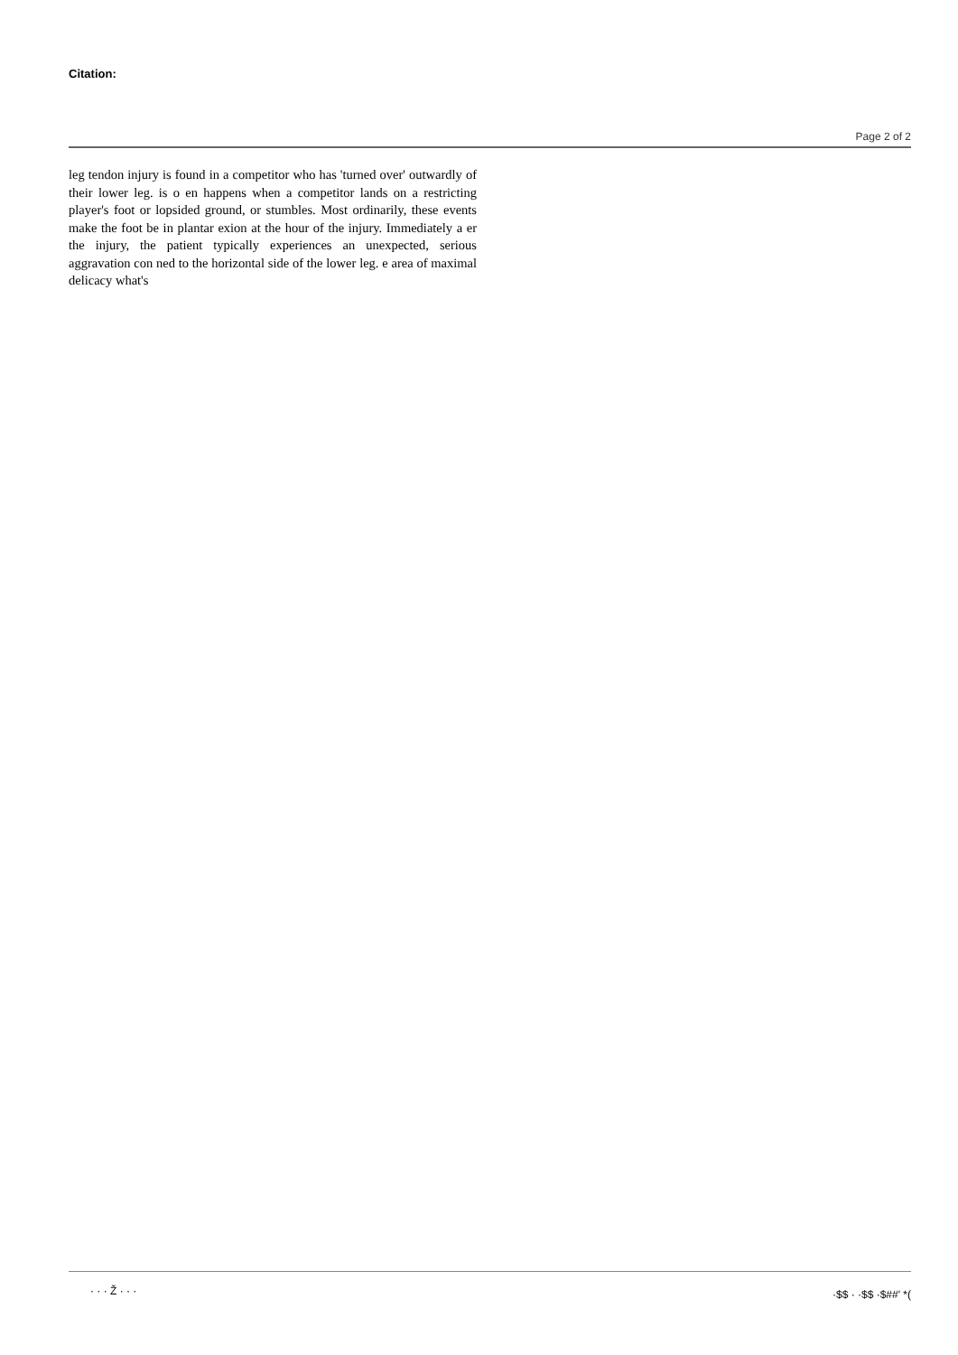Citation:
Page 2 of 2
leg tendon injury is found in a competitor who has 'turned over' outwardly of their lower leg. is o en happens when a competitor lands on a restricting player's foot or lopsided ground, or stumbles. Most ordinarily, these events make the foot be in plantar exion at the hour of the injury. Immediately a er the injury, the patient typically experiences an unexpected, serious aggravation con ned to the horizontal side of the lower leg. e area of maximal delicacy what's
· · · Ž · · · ·$$ · ·$$ ·$##' *(